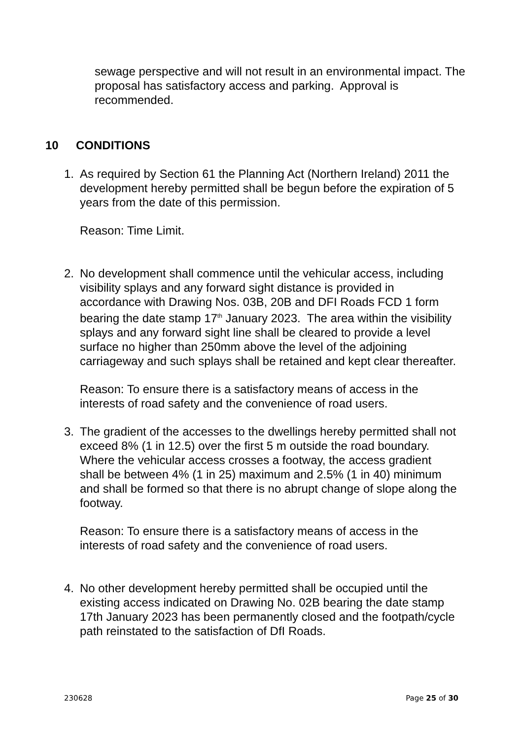sewage perspective and will not result in an environmental impact. The proposal has satisfactory access and parking. Approval is recommended.
10 CONDITIONS
1. As required by Section 61 the Planning Act (Northern Ireland) 2011 the development hereby permitted shall be begun before the expiration of 5 years from the date of this permission.
Reason: Time Limit.
2. No development shall commence until the vehicular access, including visibility splays and any forward sight distance is provided in accordance with Drawing Nos. 03B, 20B and DFI Roads FCD 1 form bearing the date stamp 17<sup>th</sup> January 2023. The area within the visibility splays and any forward sight line shall be cleared to provide a level surface no higher than 250mm above the level of the adjoining carriageway and such splays shall be retained and kept clear thereafter.
Reason: To ensure there is a satisfactory means of access in the interests of road safety and the convenience of road users.
3. The gradient of the accesses to the dwellings hereby permitted shall not exceed 8% (1 in 12.5) over the first 5 m outside the road boundary. Where the vehicular access crosses a footway, the access gradient shall be between 4% (1 in 25) maximum and 2.5% (1 in 40) minimum and shall be formed so that there is no abrupt change of slope along the footway.
Reason: To ensure there is a satisfactory means of access in the interests of road safety and the convenience of road users.
4. No other development hereby permitted shall be occupied until the existing access indicated on Drawing No. 02B bearing the date stamp 17th January 2023 has been permanently closed and the footpath/cycle path reinstated to the satisfaction of DfI Roads.
230628 Page 25 of 30